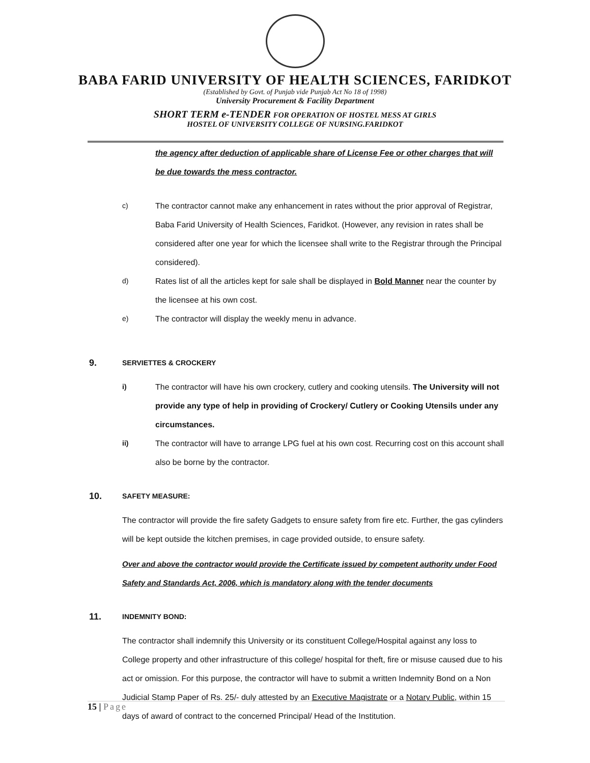BABA FARID UNIVERSITY OF HEALTH SCIENCES, FARIDKOT
(Established by Govt. of Punjab vide Punjab Act No 18 of 1998)
University Procurement & Facility Department
SHORT TERM e-TENDER FOR OPERATION OF HOSTEL MESS AT GIRLS
HOSTEL OF UNIVERSITY COLLEGE OF NURSING.FARIDKOT
the agency after deduction of applicable share of License Fee or other charges that will be due towards the mess contractor.
c) The contractor cannot make any enhancement in rates without the prior approval of Registrar, Baba Farid University of Health Sciences, Faridkot. (However, any revision in rates shall be considered after one year for which the licensee shall write to the Registrar through the Principal considered).
d) Rates list of all the articles kept for sale shall be displayed in Bold Manner near the counter by the licensee at his own cost.
e) The contractor will display the weekly menu in advance.
9. SERVIETTES & CROCKERY
i) The contractor will have his own crockery, cutlery and cooking utensils. The University will not provide any type of help in providing of Crockery/ Cutlery or Cooking Utensils under any circumstances.
ii) The contractor will have to arrange LPG fuel at his own cost. Recurring cost on this account shall also be borne by the contractor.
10. SAFETY MEASURE:
The contractor will provide the fire safety Gadgets to ensure safety from fire etc. Further, the gas cylinders will be kept outside the kitchen premises, in cage provided outside, to ensure safety.
Over and above the contractor would provide the Certificate issued by competent authority under Food Safety and Standards Act, 2006, which is mandatory along with the tender documents
11. INDEMNITY BOND:
The contractor shall indemnify this University or its constituent College/Hospital against any loss to College property and other infrastructure of this college/ hospital for theft, fire or misuse caused due to his act or omission. For this purpose, the contractor will have to submit a written Indemnity Bond on a Non Judicial Stamp Paper of Rs. 25/- duly attested by an Executive Magistrate or a Notary Public, within 15 days of award of contract to the concerned Principal/ Head of the Institution.
15 | Page